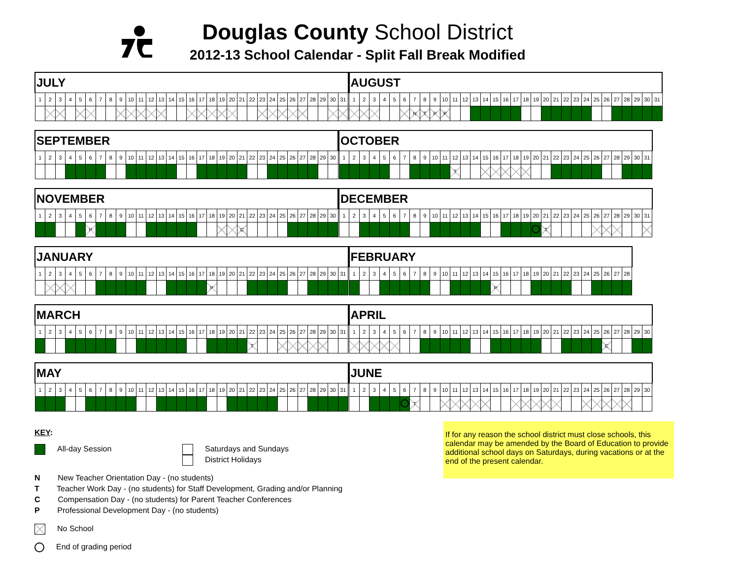Douglas County School District
2012-13 School Calendar - Split Fall Break Modified
| JULY | | | | | | | | | | | | | | | | | | | | | | | | | | | | | | |
| --- | --- | --- | --- | --- | --- | --- | --- | --- | --- | --- | --- | --- | --- | --- | --- | --- | --- | --- | --- | --- | --- | --- | --- | --- | --- | --- | --- | --- | --- | --- |
| 1 | 2 | 3 | 4 | 5 | 6 | 7 | 8 | 9 | 10 | 11 | 12 | 13 | 14 | 15 | 16 | 17 | 18 | 19 | 20 | 21 | 22 | 23 | 24 | 25 | 26 | 27 | 28 | 29 | 30 | 31 |
| AUGUST | | | | | | | | | | | | | | | | | | | | | | | | | | | | | | |
| --- | --- | --- | --- | --- | --- | --- | --- | --- | --- | --- | --- | --- | --- | --- | --- | --- | --- | --- | --- | --- | --- | --- | --- | --- | --- | --- | --- | --- | --- | --- |
| 1 | 2 | 3 | 4 | 5 | 6 | 7 | 8 | 9 | 10 | 11 | 12 | 13 | 14 | 15 | 16 | 17 | 18 | 19 | 20 | 21 | 22 | 23 | 24 | 25 | 26 | 27 | 28 | 29 | 30 | 31 |
| | | | | | | N | T | P | P | | | | | | | | | | | | | | | | | | | | | |
| SEPTEMBER | | | | | | | | | | | | | | | | | | | | | | | | | | | | | |
| --- | --- | --- | --- | --- | --- | --- | --- | --- | --- | --- | --- | --- | --- | --- | --- | --- | --- | --- | --- | --- | --- | --- | --- | --- | --- | --- | --- | --- | --- |
| 1 | 2 | 3 | 4 | 5 | 6 | 7 | 8 | 9 | 10 | 11 | 12 | 13 | 14 | 15 | 16 | 17 | 18 | 19 | 20 | 21 | 22 | 23 | 24 | 25 | 26 | 27 | 28 | 29 | 30 |
| OCTOBER | | | | | | | | | | | | | | | | | | | | | | | | | | | | | | |
| --- | --- | --- | --- | --- | --- | --- | --- | --- | --- | --- | --- | --- | --- | --- | --- | --- | --- | --- | --- | --- | --- | --- | --- | --- | --- | --- | --- | --- | --- | --- |
| 1 | 2 | 3 | 4 | 5 | 6 | 7 | 8 | 9 | 10 | 11 | 12 | 13 | 14 | 15 | 16 | 17 | 18 | 19 | 20 | 21 | 22 | 23 | 24 | 25 | 26 | 27 | 28 | 29 | 30 | 31 |
| | | | | | | | | | | | T | | | | | | | | | | | | | | | | | | | |
| NOVEMBER | | | | | | | | | | | | | | | | | | | | | | | | | | | | | |
| --- | --- | --- | --- | --- | --- | --- | --- | --- | --- | --- | --- | --- | --- | --- | --- | --- | --- | --- | --- | --- | --- | --- | --- | --- | --- | --- | --- | --- | --- |
| 1 | 2 | 3 | 4 | 5 | 6 | 7 | 8 | 9 | 10 | 11 | 12 | 13 | 14 | 15 | 16 | 17 | 18 | 19 | 20 | 21 | 22 | 23 | 24 | 25 | 26 | 27 | 28 | 29 | 30 |
| | | | | | P | | | | | | | | | | | | | | | C | | | | | | | | | |
| DECEMBER | | | | | | | | | | | | | | | | | | | | | | | | | | | | | | |
| --- | --- | --- | --- | --- | --- | --- | --- | --- | --- | --- | --- | --- | --- | --- | --- | --- | --- | --- | --- | --- | --- | --- | --- | --- | --- | --- | --- | --- | --- | --- |
| 1 | 2 | 3 | 4 | 5 | 6 | 7 | 8 | 9 | 10 | 11 | 12 | 13 | 14 | 15 | 16 | 17 | 18 | 19 | 20 | 21 | 22 | 23 | 24 | 25 | 26 | 27 | 28 | 29 | 30 | 31 |
| | | | | | | | | | | | | | | | | | | | | T | | | | | | | | | | |
| JANUARY | | | | | | | | | | | | | | | | | | | | | | | | | | | | | | |
| --- | --- | --- | --- | --- | --- | --- | --- | --- | --- | --- | --- | --- | --- | --- | --- | --- | --- | --- | --- | --- | --- | --- | --- | --- | --- | --- | --- | --- | --- | --- |
| 1 | 2 | 3 | 4 | 5 | 6 | 7 | 8 | 9 | 10 | 11 | 12 | 13 | 14 | 15 | 16 | 17 | 18 | 19 | 20 | 21 | 22 | 23 | 24 | 25 | 26 | 27 | 28 | 29 | 30 | 31 |
| | | | | | | | | | | | | | | | | | P | | | | | | | | | | | | | |
| FEBRUARY | | | | | | | | | | | | | | | | | | | | | | | | | | | |
| --- | --- | --- | --- | --- | --- | --- | --- | --- | --- | --- | --- | --- | --- | --- | --- | --- | --- | --- | --- | --- | --- | --- | --- | --- | --- | --- | --- |
| 1 | 2 | 3 | 4 | 5 | 6 | 7 | 8 | 9 | 10 | 11 | 12 | 13 | 14 | 15 | 16 | 17 | 18 | 19 | 20 | 21 | 22 | 23 | 24 | 25 | 26 | 27 | 28 |
| | | | | | | | | | | | | | | P | | | | | | | | | | | | | |
| MARCH | | | | | | | | | | | | | | | | | | | | | | | | | | | | | | |
| --- | --- | --- | --- | --- | --- | --- | --- | --- | --- | --- | --- | --- | --- | --- | --- | --- | --- | --- | --- | --- | --- | --- | --- | --- | --- | --- | --- | --- | --- | --- |
| 1 | 2 | 3 | 4 | 5 | 6 | 7 | 8 | 9 | 10 | 11 | 12 | 13 | 14 | 15 | 16 | 17 | 18 | 19 | 20 | 21 | 22 | 23 | 24 | 25 | 26 | 27 | 28 | 29 | 30 | 31 |
| | | | | | | | | | | | | | | | | | | | | | T | | | | | | | | | |
| APRIL | | | | | | | | | | | | | | | | | | | | | | | | | | | | | |
| --- | --- | --- | --- | --- | --- | --- | --- | --- | --- | --- | --- | --- | --- | --- | --- | --- | --- | --- | --- | --- | --- | --- | --- | --- | --- | --- | --- | --- | --- |
| 1 | 2 | 3 | 4 | 5 | 6 | 7 | 8 | 9 | 10 | 11 | 12 | 13 | 14 | 15 | 16 | 17 | 18 | 19 | 20 | 21 | 22 | 23 | 24 | 25 | 26 | 27 | 28 | 29 | 30 |
| | | | | | | | | | | | | | | | | | | | | | | | | | C | | | | |
| MAY | | | | | | | | | | | | | | | | | | | | | | | | | | | | | | |
| --- | --- | --- | --- | --- | --- | --- | --- | --- | --- | --- | --- | --- | --- | --- | --- | --- | --- | --- | --- | --- | --- | --- | --- | --- | --- | --- | --- | --- | --- | --- |
| 1 | 2 | 3 | 4 | 5 | 6 | 7 | 8 | 9 | 10 | 11 | 12 | 13 | 14 | 15 | 16 | 17 | 18 | 19 | 20 | 21 | 22 | 23 | 24 | 25 | 26 | 27 | 28 | 29 | 30 | 31 |
| JUNE | | | | | | | | | | | | | | | | | | | | | | | | | | | | | |
| --- | --- | --- | --- | --- | --- | --- | --- | --- | --- | --- | --- | --- | --- | --- | --- | --- | --- | --- | --- | --- | --- | --- | --- | --- | --- | --- | --- | --- | --- |
| 1 | 2 | 3 | 4 | 5 | 6 | 7 | 8 | 9 | 10 | 11 | 12 | 13 | 14 | 15 | 16 | 17 | 18 | 19 | 20 | 21 | 22 | 23 | 24 | 25 | 26 | 27 | 28 | 29 | 30 |
| | | | | | | T | | | | | | | | | | | | | | | | | | | | | | | |
KEY:
All-day Session Saturdays and Sundays
District Holidays
N New Teacher Orientation Day - (no students)
T Teacher Work Day - (no students) for Staff Development, Grading and/or Planning
C Compensation Day - (no students) for Parent Teacher Conferences
P Professional Development Day - (no students)
No School
End of grading period
If for any reason the school district must close schools, this calendar may be amended by the Board of Education to provide additional school days on Saturdays, during vacations or at the end of the present calendar.